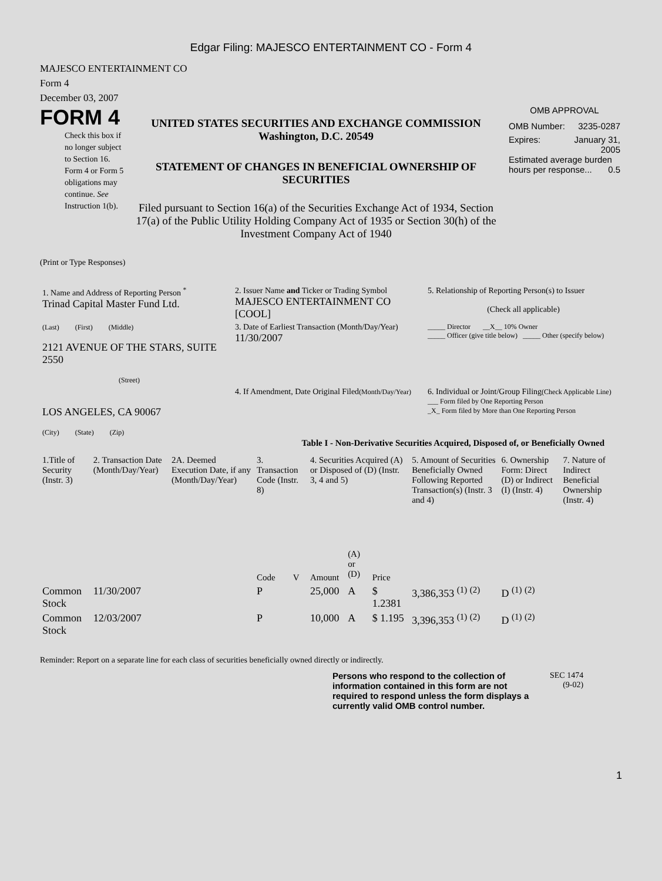Edgar Filing: MAJESCO ENTERTAINMENT CO - Form 4
MAJESCO ENTERTAINMENT CO
Form 4
December 03, 2007
FORM 4
Check this box if no longer subject to Section 16. Form 4 or Form 5 obligations may continue. See Instruction 1(b).
UNITED STATES SECURITIES AND EXCHANGE COMMISSION
Washington, D.C. 20549
STATEMENT OF CHANGES IN BENEFICIAL OWNERSHIP OF SECURITIES
Filed pursuant to Section 16(a) of the Securities Exchange Act of 1934, Section 17(a) of the Public Utility Holding Company Act of 1935 or Section 30(h) of the Investment Company Act of 1940
OMB APPROVAL
OMB Number: 3235-0287
Expires: January 31,
2005
Estimated average burden hours per response... 0.5
(Print or Type Responses)
| 1. Name and Address of Reporting Person <sup>*</sup> Trinad Capital Master Fund Ltd. | 2. Issuer Name and Ticker or Trading Symbol MAJESCO ENTERTAINMENT CO [COOL] | 5. Relationship of Reporting Person(s) to Issuer (Check all applicable) |
| (Last) (First) (Middle) 2121 AVENUE OF THE STARS, SUITE 2550 (Street) | 3. Date of Earliest Transaction (Month/Day/Year) 11/30/2007 | _____ Director __X__ 10% Owner _____ Officer (give title below) _____ Other (specify below) |
| LOS ANGELES, CA 90067 (City) (State) (Zip) | 4. If Amendment, Date Original Filed (Month/Day/Year) | 6. Individual or Joint/Group Filing (Check Applicable Line) ___ Form filed by One Reporting Person _X_ Form filed by More than One Reporting Person |
Table I - Non-Derivative Securities Acquired, Disposed of, or Beneficially Owned
| 1.Title of Security (Instr. 3) | 2. Transaction Date (Month/Day/Year) | 2A. Deemed Execution Date, if any (Month/Day/Year) | 3. Transaction Code (Instr. 8) | | 4. Securities Acquired (A) or Disposed of (D) (Instr. 3, 4 and 5) | | | 5. Amount of Securities Beneficially Owned Following Reported Transaction(s) (Instr. 3 and 4) | 6. Ownership Form: Direct (D) or Indirect (I) (Instr. 4) | 7. Nature of Indirect Beneficial Ownership (Instr. 4) |
| --- | --- | --- | --- | --- | --- | --- | --- | --- | --- | --- |
| | | | Code | V | Amount | (A) or (D) | Price | | | |
| Common Stock | 11/30/2007 | | P | | 25,000 | A | $ 1.2381 | 3,386,353 <sup>(1)</sup> <sup>(2)</sup> | D <sup>(1)</sup> <sup>(2)</sup> | |
| Common Stock | 12/03/2007 | | P | | 10,000 | A | $ 1.195 | 3,396,353 <sup>(1)</sup> <sup>(2)</sup> | D <sup>(1)</sup> <sup>(2)</sup> | |
Reminder: Report on a separate line for each class of securities beneficially owned directly or indirectly.
Persons who respond to the collection of information contained in this form are not required to respond unless the form displays a currently valid OMB control number.
SEC 1474
(9-02)
1